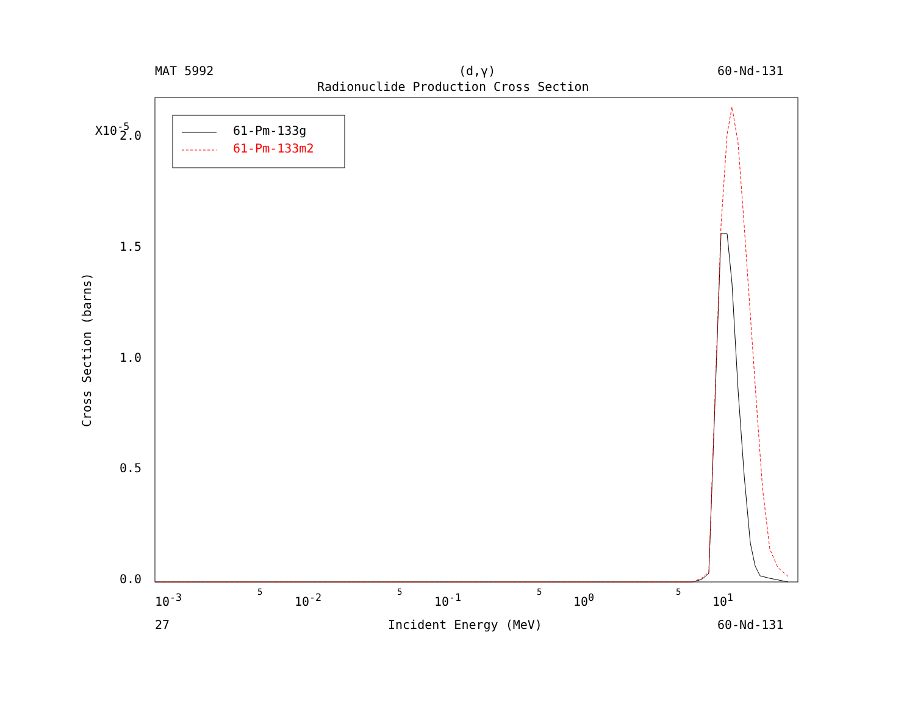MAT 5992 (d,γ) 60-Nd-131
Radionuclide Production Cross Section
61-Pm-133g
61-Pm-133m2
X10<sup>-5</sup>
2.0
1.5
1.0
0.5
0.0
Cross Section (barns)
10<sup>-3</sup> 5 10<sup>-2</sup> 5 10<sup>-1</sup> 5 10<sup>0</sup> 5 10<sup>1</sup>
27 Incident Energy (MeV) 60-Nd-131